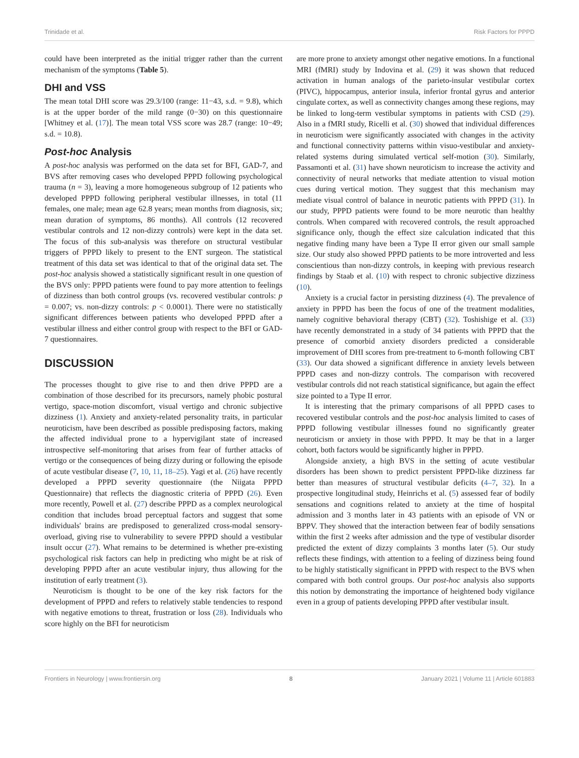Trinidade et al. Risk Factors for PPPD
could have been interpreted as the initial trigger rather than the current mechanism of the symptoms (Table 5).
DHI and VSS
The mean total DHI score was 29.3/100 (range: 11−43, s.d. = 9.8), which is at the upper border of the mild range (0−30) on this questionnaire [Whitney et al. (17)]. The mean total VSS score was 28.7 (range: 10−49; s.d. = 10.8).
Post-hoc Analysis
A post-hoc analysis was performed on the data set for BFI, GAD-7, and BVS after removing cases who developed PPPD following psychological trauma (n = 3), leaving a more homogeneous subgroup of 12 patients who developed PPPD following peripheral vestibular illnesses, in total (11 females, one male; mean age 62.8 years; mean months from diagnosis, six; mean duration of symptoms, 86 months). All controls (12 recovered vestibular controls and 12 non-dizzy controls) were kept in the data set. The focus of this sub-analysis was therefore on structural vestibular triggers of PPPD likely to present to the ENT surgeon. The statistical treatment of this data set was identical to that of the original data set. The post-hoc analysis showed a statistically significant result in one question of the BVS only: PPPD patients were found to pay more attention to feelings of dizziness than both control groups (vs. recovered vestibular controls: p = 0.007; vs. non-dizzy controls: p < 0.0001). There were no statistically significant differences between patients who developed PPPD after a vestibular illness and either control group with respect to the BFI or GAD-7 questionnaires.
DISCUSSION
The processes thought to give rise to and then drive PPPD are a combination of those described for its precursors, namely phobic postural vertigo, space-motion discomfort, visual vertigo and chronic subjective dizziness (1). Anxiety and anxiety-related personality traits, in particular neuroticism, have been described as possible predisposing factors, making the affected individual prone to a hypervigilant state of increased introspective self-monitoring that arises from fear of further attacks of vertigo or the consequences of being dizzy during or following the episode of acute vestibular disease (7, 10, 11, 18–25). Yagi et al. (26) have recently developed a PPPD severity questionnaire (the Niigata PPPD Questionnaire) that reflects the diagnostic criteria of PPPD (26). Even more recently, Powell et al. (27) describe PPPD as a complex neurological condition that includes broad perceptual factors and suggest that some individuals' brains are predisposed to generalized cross-modal sensory-overload, giving rise to vulnerability to severe PPPD should a vestibular insult occur (27). What remains to be determined is whether pre-existing psychological risk factors can help in predicting who might be at risk of developing PPPD after an acute vestibular injury, thus allowing for the institution of early treatment (3).
Neuroticism is thought to be one of the key risk factors for the development of PPPD and refers to relatively stable tendencies to respond with negative emotions to threat, frustration or loss (28). Individuals who score highly on the BFI for neuroticism
are more prone to anxiety amongst other negative emotions. In a functional MRI (fMRI) study by Indovina et al. (29) it was shown that reduced activation in human analogs of the parieto-insular vestibular cortex (PIVC), hippocampus, anterior insula, inferior frontal gyrus and anterior cingulate cortex, as well as connectivity changes among these regions, may be linked to long-term vestibular symptoms in patients with CSD (29). Also in a fMRI study, Ricelli et al. (30) showed that individual differences in neuroticism were significantly associated with changes in the activity and functional connectivity patterns within visuo-vestibular and anxiety-related systems during simulated vertical self-motion (30). Similarly, Passamonti et al. (31) have shown neuroticism to increase the activity and connectivity of neural networks that mediate attention to visual motion cues during vertical motion. They suggest that this mechanism may mediate visual control of balance in neurotic patients with PPPD (31). In our study, PPPD patients were found to be more neurotic than healthy controls. When compared with recovered controls, the result approached significance only, though the effect size calculation indicated that this negative finding many have been a Type II error given our small sample size. Our study also showed PPPD patients to be more introverted and less conscientious than non-dizzy controls, in keeping with previous research findings by Staab et al. (10) with respect to chronic subjective dizziness (10).
Anxiety is a crucial factor in persisting dizziness (4). The prevalence of anxiety in PPPD has been the focus of one of the treatment modalities, namely cognitive behavioral therapy (CBT) (32). Toshishige et al. (33) have recently demonstrated in a study of 34 patients with PPPD that the presence of comorbid anxiety disorders predicted a considerable improvement of DHI scores from pre-treatment to 6-month following CBT (33). Our data showed a significant difference in anxiety levels between PPPD cases and non-dizzy controls. The comparison with recovered vestibular controls did not reach statistical significance, but again the effect size pointed to a Type II error.
It is interesting that the primary comparisons of all PPPD cases to recovered vestibular controls and the post-hoc analysis limited to cases of PPPD following vestibular illnesses found no significantly greater neuroticism or anxiety in those with PPPD. It may be that in a larger cohort, both factors would be significantly higher in PPPD.
Alongside anxiety, a high BVS in the setting of acute vestibular disorders has been shown to predict persistent PPPD-like dizziness far better than measures of structural vestibular deficits (4–7, 32). In a prospective longitudinal study, Heinrichs et al. (5) assessed fear of bodily sensations and cognitions related to anxiety at the time of hospital admission and 3 months later in 43 patients with an episode of VN or BPPV. They showed that the interaction between fear of bodily sensations within the first 2 weeks after admission and the type of vestibular disorder predicted the extent of dizzy complaints 3 months later (5). Our study reflects these findings, with attention to a feeling of dizziness being found to be highly statistically significant in PPPD with respect to the BVS when compared with both control groups. Our post-hoc analysis also supports this notion by demonstrating the importance of heightened body vigilance even in a group of patients developing PPPD after vestibular insult.
Frontiers in Neurology | www.frontiersin.org 8 January 2021 | Volume 11 | Article 601883